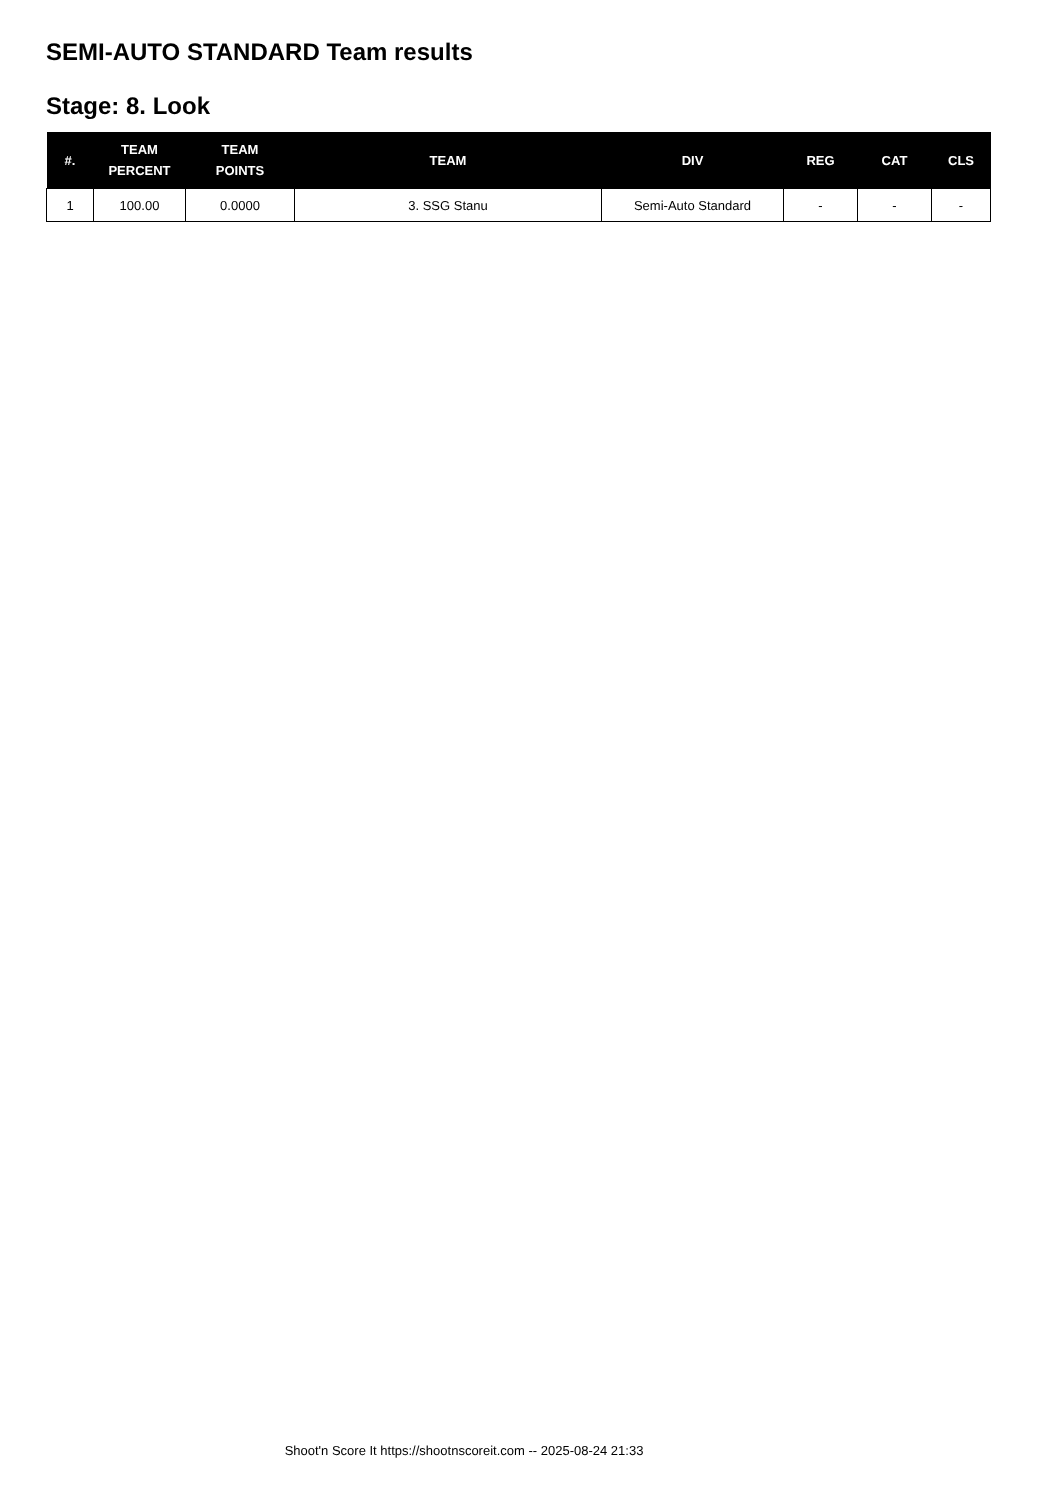SEMI-AUTO STANDARD Team results
Stage: 8. Look
| #. | TEAM PERCENT | TEAM POINTS | TEAM | DIV | REG | CAT | CLS |
| --- | --- | --- | --- | --- | --- | --- | --- |
| 1 | 100.00 | 0.0000 | 3. SSG Stanu | Semi-Auto Standard | - | - | - |
Shoot'n Score It https://shootnscoreit.com -- 2025-08-24 21:33